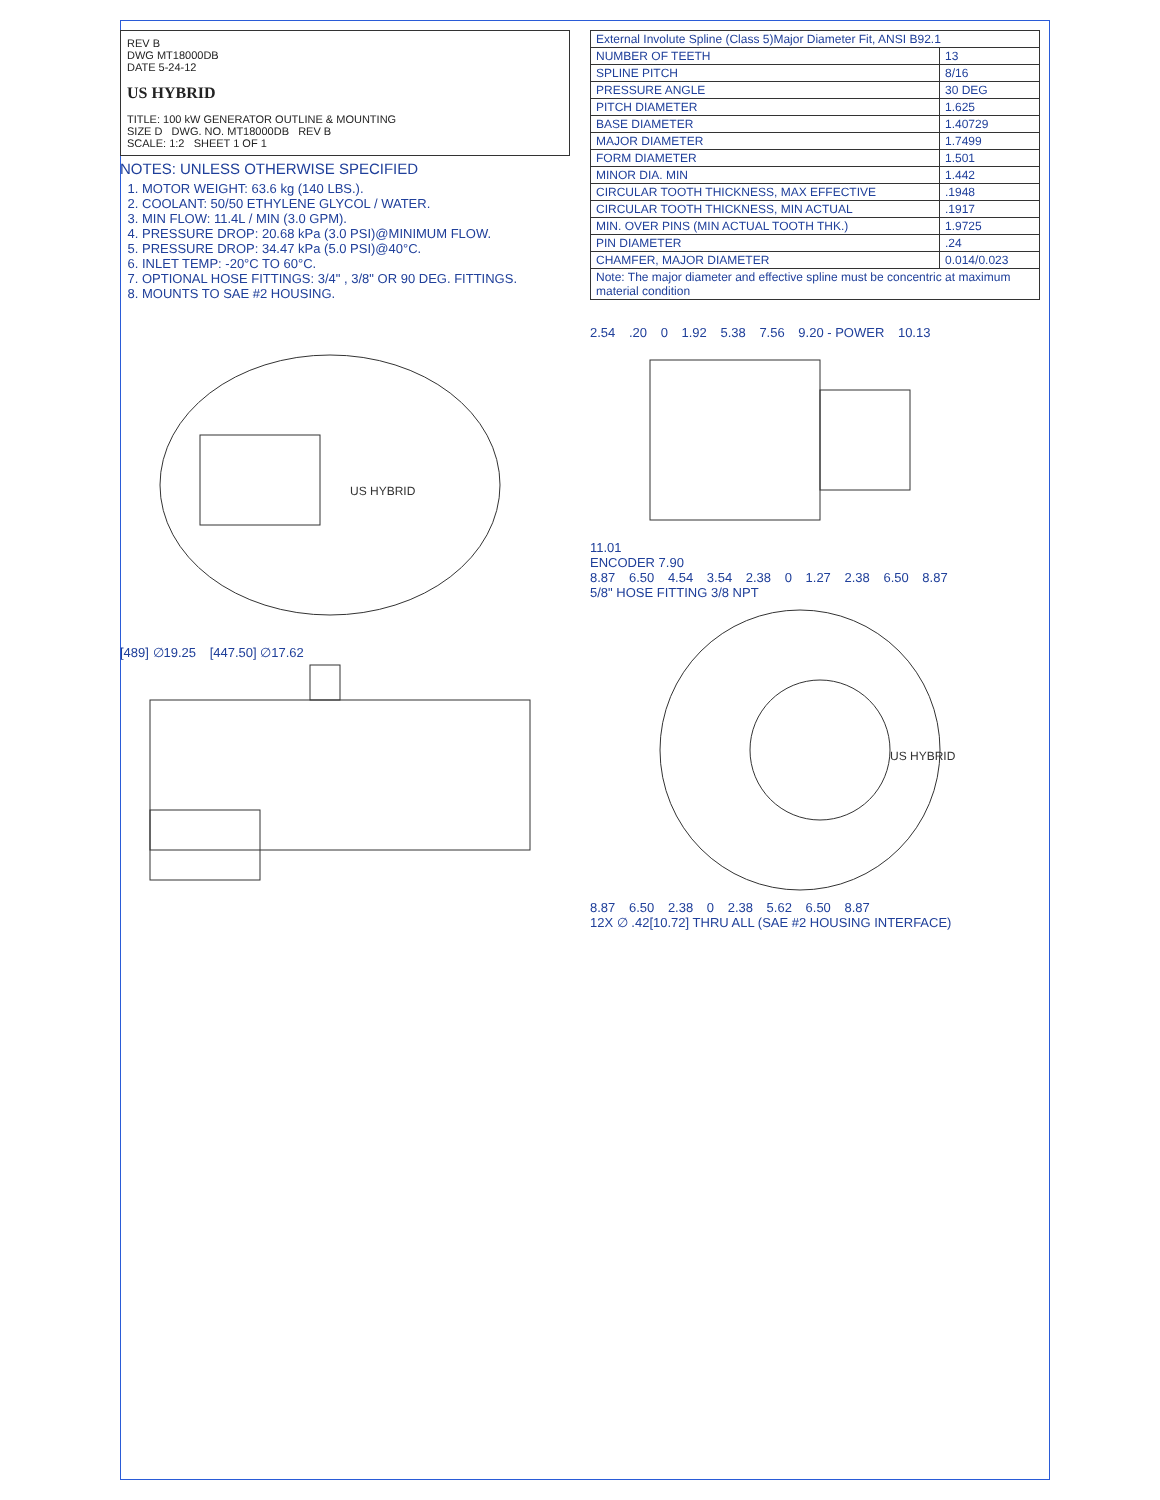REV B
DWG MT18000DB
DATE 5-24-12
US HYBRID
TITLE: 100 kW GENERATOR OUTLINE & MOUNTING
SIZE D DWG. NO. MT18000DB REV B
SCALE: 1:2 SHEET 1 OF 1
NOTES: UNLESS OTHERWISE SPECIFIED
1. MOTOR WEIGHT: 63.6 kg (140 LBS.).
2. COOLANT: 50/50 ETHYLENE GLYCOL / WATER.
3. MIN FLOW: 11.4L / MIN (3.0 GPM).
4. PRESSURE DROP: 20.68 kPa (3.0 PSI)@MINIMUM FLOW.
5. PRESSURE DROP: 34.47 kPa (5.0 PSI)@40°C.
6. INLET TEMP: -20°C TO 60°C.
7. OPTIONAL HOSE FITTINGS: 3/4" , 3/8" OR 90 DEG. FITTINGS.
8. MOUNTS TO SAE #2 HOUSING.
| External Involute Spline (Class 5)Major Diameter Fit, ANSI B92.1 | |
| --- | --- |
| NUMBER OF TEETH | 13 |
| SPLINE PITCH | 8/16 |
| PRESSURE ANGLE | 30 DEG |
| PITCH DIAMETER | 1.625 |
| BASE DIAMETER | 1.40729 |
| MAJOR DIAMETER | 1.7499 |
| FORM DIAMETER | 1.501 |
| MINOR DIA. MIN | 1.442 |
| CIRCULAR TOOTH THICKNESS, MAX EFFECTIVE | .1948 |
| CIRCULAR TOOTH THICKNESS, MIN ACTUAL | .1917 |
| MIN. OVER PINS (MIN ACTUAL TOOTH THK.) | 1.9725 |
| PIN DIAMETER | .24 |
| CHAMFER, MAJOR DIAMETER | 0.014/0.023 |
| Note: The major diameter and effective spline must be concentric at maximum material condition | |
US HYBRID
[489] ∅19.25 [447.50] ∅17.62
2.54 .20 0 1.92 5.38 7.56 9.20 - POWER 10.13
11.01
ENCODER 7.90
8.87 6.50 4.54 3.54 2.38 0 1.27 2.38 6.50 8.87
5/8" HOSE FITTING 3/8 NPT
US HYBRID
8.87 6.50 2.38 0 2.38 5.62 6.50 8.87
12X ∅ .42[10.72] THRU ALL (SAE #2 HOUSING INTERFACE)